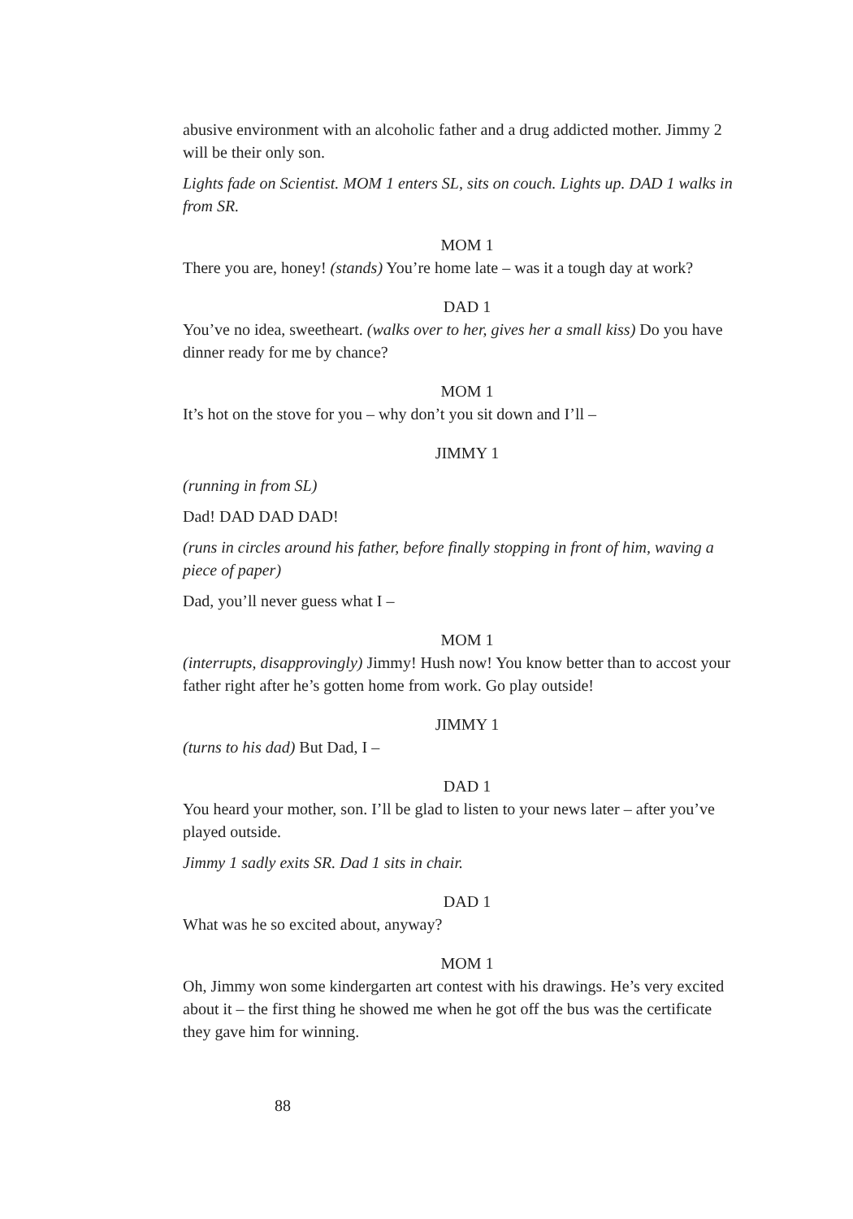abusive environment with an alcoholic father and a drug addicted mother. Jimmy 2 will be their only son.
Lights fade on Scientist. MOM 1 enters SL, sits on couch. Lights up. DAD 1 walks in from SR.
MOM 1
There you are, honey! (stands) You’re home late – was it a tough day at work?
DAD 1
You’ve no idea, sweetheart. (walks over to her, gives her a small kiss) Do you have dinner ready for me by chance?
MOM 1
It’s hot on the stove for you – why don’t you sit down and I’ll –
JIMMY 1
(running in from SL)
Dad! DAD DAD DAD!
(runs in circles around his father, before finally stopping in front of him, waving a piece of paper)
Dad, you’ll never guess what I –
MOM 1
(interrupts, disapprovingly) Jimmy! Hush now! You know better than to accost your father right after he’s gotten home from work. Go play outside!
JIMMY 1
(turns to his dad) But Dad, I –
DAD 1
You heard your mother, son. I’ll be glad to listen to your news later – after you’ve played outside.
Jimmy 1 sadly exits SR. Dad 1 sits in chair.
DAD 1
What was he so excited about, anyway?
MOM 1
Oh, Jimmy won some kindergarten art contest with his drawings. He’s very excited about it – the first thing he showed me when he got off the bus was the certificate they gave him for winning.
88